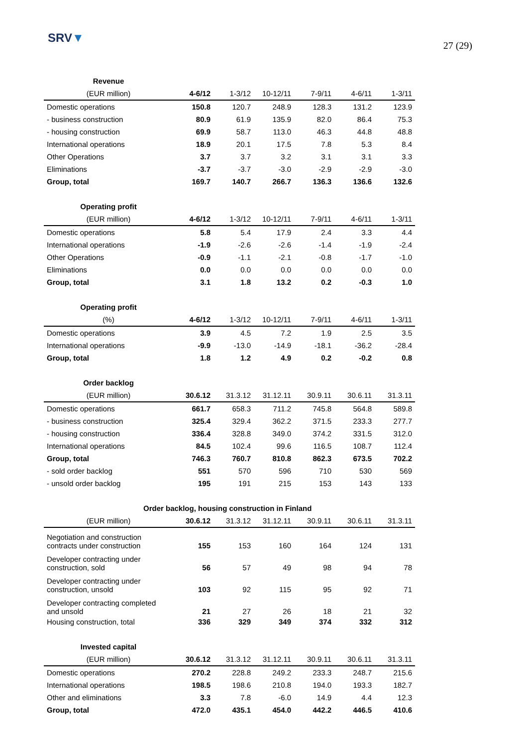SRV▼
27 (29)
| Revenue | | | | | | |
| --- | --- | --- | --- | --- | --- | --- |
| (EUR million) | 4-6/12 | 1-3/12 | 10-12/11 | 7-9/11 | 4-6/11 | 1-3/11 |
| Domestic operations | 150.8 | 120.7 | 248.9 | 128.3 | 131.2 | 123.9 |
| - business construction | 80.9 | 61.9 | 135.9 | 82.0 | 86.4 | 75.3 |
| - housing construction | 69.9 | 58.7 | 113.0 | 46.3 | 44.8 | 48.8 |
| International operations | 18.9 | 20.1 | 17.5 | 7.8 | 5.3 | 8.4 |
| Other Operations | 3.7 | 3.7 | 3.2 | 3.1 | 3.1 | 3.3 |
| Eliminations | -3.7 | -3.7 | -3.0 | -2.9 | -2.9 | -3.0 |
| Group, total | 169.7 | 140.7 | 266.7 | 136.3 | 136.6 | 132.6 |
| Operating profit | | | | | | |
| (EUR million) | 4-6/12 | 1-3/12 | 10-12/11 | 7-9/11 | 4-6/11 | 1-3/11 |
| Domestic operations | 5.8 | 5.4 | 17.9 | 2.4 | 3.3 | 4.4 |
| International operations | -1.9 | -2.6 | -2.6 | -1.4 | -1.9 | -2.4 |
| Other Operations | -0.9 | -1.1 | -2.1 | -0.8 | -1.7 | -1.0 |
| Eliminations | 0.0 | 0.0 | 0.0 | 0.0 | 0.0 | 0.0 |
| Group, total | 3.1 | 1.8 | 13.2 | 0.2 | -0.3 | 1.0 |
| Operating profit | | | | | | |
| (%) | 4-6/12 | 1-3/12 | 10-12/11 | 7-9/11 | 4-6/11 | 1-3/11 |
| Domestic operations | 3.9 | 4.5 | 7.2 | 1.9 | 2.5 | 3.5 |
| International operations | -9.9 | -13.0 | -14.9 | -18.1 | -36.2 | -28.4 |
| Group, total | 1.8 | 1.2 | 4.9 | 0.2 | -0.2 | 0.8 |
| Order backlog | | | | | | |
| (EUR million) | 30.6.12 | 31.3.12 | 31.12.11 | 30.9.11 | 30.6.11 | 31.3.11 |
| Domestic operations | 661.7 | 658.3 | 711.2 | 745.8 | 564.8 | 589.8 |
| - business construction | 325.4 | 329.4 | 362.2 | 371.5 | 233.3 | 277.7 |
| - housing construction | 336.4 | 328.8 | 349.0 | 374.2 | 331.5 | 312.0 |
| International operations | 84.5 | 102.4 | 99.6 | 116.5 | 108.7 | 112.4 |
| Group, total | 746.3 | 760.7 | 810.8 | 862.3 | 673.5 | 702.2 |
| - sold order backlog | 551 | 570 | 596 | 710 | 530 | 569 |
| - unsold order backlog | 195 | 191 | 215 | 153 | 143 | 133 |
| Order backlog, housing construction in Finland | | | | | | |
| (EUR million) | 30.6.12 | 31.3.12 | 31.12.11 | 30.9.11 | 30.6.11 | 31.3.11 |
| Negotiation and construction contracts under construction | 155 | 153 | 160 | 164 | 124 | 131 |
| Developer contracting under construction, sold | 56 | 57 | 49 | 98 | 94 | 78 |
| Developer contracting under construction, unsold | 103 | 92 | 115 | 95 | 92 | 71 |
| Developer contracting completed and unsold | 21 | 27 | 26 | 18 | 21 | 32 |
| Housing construction, total | 336 | 329 | 349 | 374 | 332 | 312 |
| Invested capital | | | | | | |
| (EUR million) | 30.6.12 | 31.3.12 | 31.12.11 | 30.9.11 | 30.6.11 | 31.3.11 |
| Domestic operations | 270.2 | 228.8 | 249.2 | 233.3 | 248.7 | 215.6 |
| International operations | 198.5 | 198.6 | 210.8 | 194.0 | 193.3 | 182.7 |
| Other and eliminations | 3.3 | 7.8 | -6.0 | 14.9 | 4.4 | 12.3 |
| Group, total | 472.0 | 435.1 | 454.0 | 442.2 | 446.5 | 410.6 |